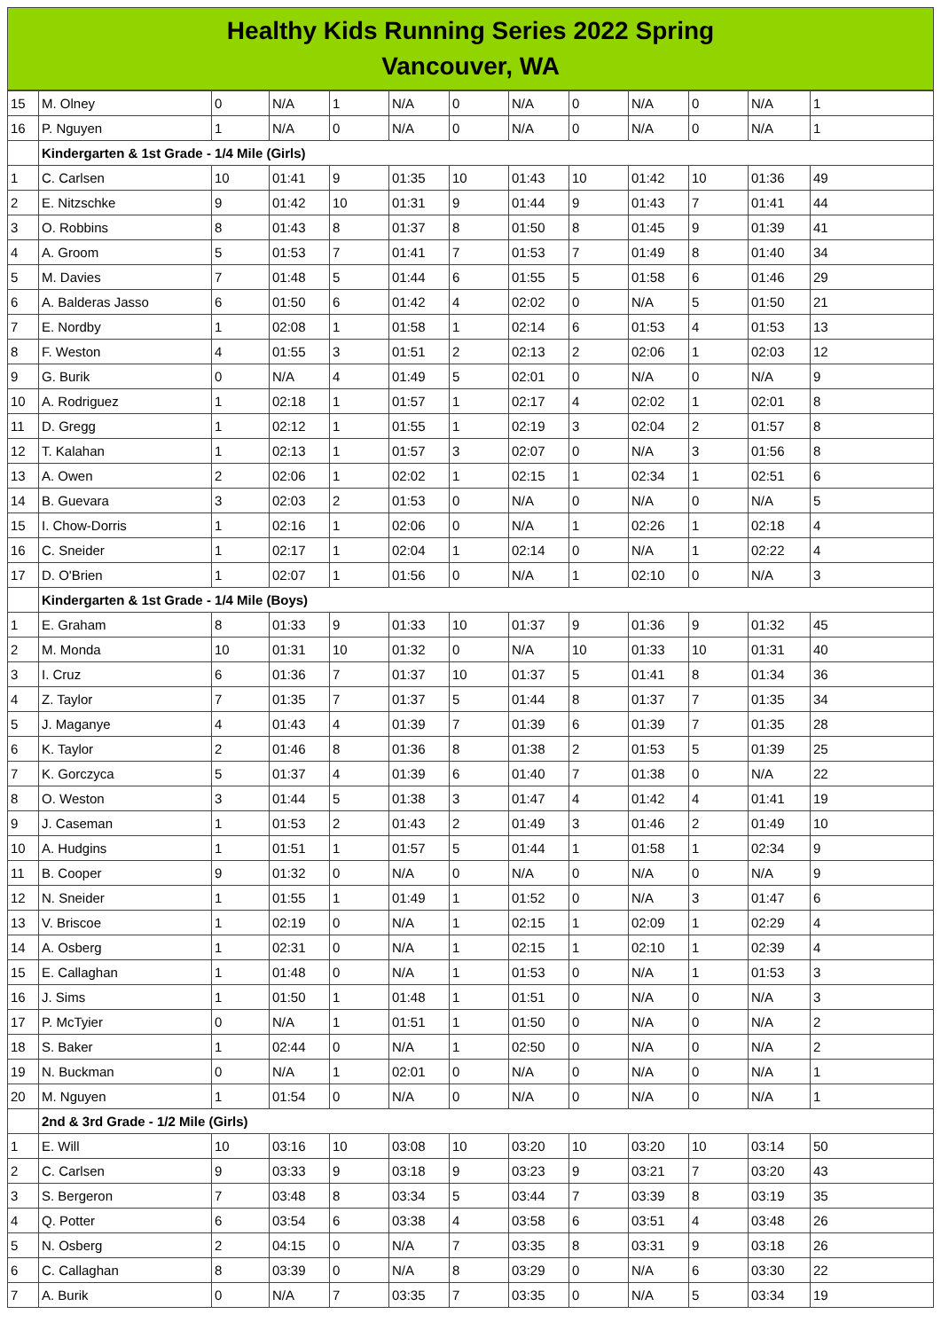Healthy Kids Running Series 2022 Spring
Vancouver, WA
| 15 | M. Olney | 0 | N/A | 1 | N/A | 0 | N/A | 0 | N/A | 0 | N/A | 1 |
| 16 | P. Nguyen | 1 | N/A | 0 | N/A | 0 | N/A | 0 | N/A | 0 | N/A | 1 |
| | Kindergarten & 1st Grade - 1/4 Mile (Girls) | | | | | | | | | | | |
| 1 | C. Carlsen | 10 | 01:41 | 9 | 01:35 | 10 | 01:43 | 10 | 01:42 | 10 | 01:36 | 49 |
| 2 | E. Nitzschke | 9 | 01:42 | 10 | 01:31 | 9 | 01:44 | 9 | 01:43 | 7 | 01:41 | 44 |
| 3 | O. Robbins | 8 | 01:43 | 8 | 01:37 | 8 | 01:50 | 8 | 01:45 | 9 | 01:39 | 41 |
| 4 | A. Groom | 5 | 01:53 | 7 | 01:41 | 7 | 01:53 | 7 | 01:49 | 8 | 01:40 | 34 |
| 5 | M. Davies | 7 | 01:48 | 5 | 01:44 | 6 | 01:55 | 5 | 01:58 | 6 | 01:46 | 29 |
| 6 | A. Balderas Jasso | 6 | 01:50 | 6 | 01:42 | 4 | 02:02 | 0 | N/A | 5 | 01:50 | 21 |
| 7 | E. Nordby | 1 | 02:08 | 1 | 01:58 | 1 | 02:14 | 6 | 01:53 | 4 | 01:53 | 13 |
| 8 | F. Weston | 4 | 01:55 | 3 | 01:51 | 2 | 02:13 | 2 | 02:06 | 1 | 02:03 | 12 |
| 9 | G. Burik | 0 | N/A | 4 | 01:49 | 5 | 02:01 | 0 | N/A | 0 | N/A | 9 |
| 10 | A. Rodriguez | 1 | 02:18 | 1 | 01:57 | 1 | 02:17 | 4 | 02:02 | 1 | 02:01 | 8 |
| 11 | D. Gregg | 1 | 02:12 | 1 | 01:55 | 1 | 02:19 | 3 | 02:04 | 2 | 01:57 | 8 |
| 12 | T. Kalahan | 1 | 02:13 | 1 | 01:57 | 3 | 02:07 | 0 | N/A | 3 | 01:56 | 8 |
| 13 | A. Owen | 2 | 02:06 | 1 | 02:02 | 1 | 02:15 | 1 | 02:34 | 1 | 02:51 | 6 |
| 14 | B. Guevara | 3 | 02:03 | 2 | 01:53 | 0 | N/A | 0 | N/A | 0 | N/A | 5 |
| 15 | I. Chow-Dorris | 1 | 02:16 | 1 | 02:06 | 0 | N/A | 1 | 02:26 | 1 | 02:18 | 4 |
| 16 | C. Sneider | 1 | 02:17 | 1 | 02:04 | 1 | 02:14 | 0 | N/A | 1 | 02:22 | 4 |
| 17 | D. O'Brien | 1 | 02:07 | 1 | 01:56 | 0 | N/A | 1 | 02:10 | 0 | N/A | 3 |
| | Kindergarten & 1st Grade - 1/4 Mile (Boys) | | | | | | | | | | | |
| 1 | E. Graham | 8 | 01:33 | 9 | 01:33 | 10 | 01:37 | 9 | 01:36 | 9 | 01:32 | 45 |
| 2 | M. Monda | 10 | 01:31 | 10 | 01:32 | 0 | N/A | 10 | 01:33 | 10 | 01:31 | 40 |
| 3 | I. Cruz | 6 | 01:36 | 7 | 01:37 | 10 | 01:37 | 5 | 01:41 | 8 | 01:34 | 36 |
| 4 | Z. Taylor | 7 | 01:35 | 7 | 01:37 | 5 | 01:44 | 8 | 01:37 | 7 | 01:35 | 34 |
| 5 | J. Maganye | 4 | 01:43 | 4 | 01:39 | 7 | 01:39 | 6 | 01:39 | 7 | 01:35 | 28 |
| 6 | K. Taylor | 2 | 01:46 | 8 | 01:36 | 8 | 01:38 | 2 | 01:53 | 5 | 01:39 | 25 |
| 7 | K. Gorczyca | 5 | 01:37 | 4 | 01:39 | 6 | 01:40 | 7 | 01:38 | 0 | N/A | 22 |
| 8 | O. Weston | 3 | 01:44 | 5 | 01:38 | 3 | 01:47 | 4 | 01:42 | 4 | 01:41 | 19 |
| 9 | J. Caseman | 1 | 01:53 | 2 | 01:43 | 2 | 01:49 | 3 | 01:46 | 2 | 01:49 | 10 |
| 10 | A. Hudgins | 1 | 01:51 | 1 | 01:57 | 5 | 01:44 | 1 | 01:58 | 1 | 02:34 | 9 |
| 11 | B. Cooper | 9 | 01:32 | 0 | N/A | 0 | N/A | 0 | N/A | 0 | N/A | 9 |
| 12 | N. Sneider | 1 | 01:55 | 1 | 01:49 | 1 | 01:52 | 0 | N/A | 3 | 01:47 | 6 |
| 13 | V. Briscoe | 1 | 02:19 | 0 | N/A | 1 | 02:15 | 1 | 02:09 | 1 | 02:29 | 4 |
| 14 | A. Osberg | 1 | 02:31 | 0 | N/A | 1 | 02:15 | 1 | 02:10 | 1 | 02:39 | 4 |
| 15 | E. Callaghan | 1 | 01:48 | 0 | N/A | 1 | 01:53 | 0 | N/A | 1 | 01:53 | 3 |
| 16 | J. Sims | 1 | 01:50 | 1 | 01:48 | 1 | 01:51 | 0 | N/A | 0 | N/A | 3 |
| 17 | P. McTyier | 0 | N/A | 1 | 01:51 | 1 | 01:50 | 0 | N/A | 0 | N/A | 2 |
| 18 | S. Baker | 1 | 02:44 | 0 | N/A | 1 | 02:50 | 0 | N/A | 0 | N/A | 2 |
| 19 | N. Buckman | 0 | N/A | 1 | 02:01 | 0 | N/A | 0 | N/A | 0 | N/A | 1 |
| 20 | M. Nguyen | 1 | 01:54 | 0 | N/A | 0 | N/A | 0 | N/A | 0 | N/A | 1 |
| | 2nd & 3rd Grade - 1/2 Mile (Girls) | | | | | | | | | | | |
| 1 | E. Will | 10 | 03:16 | 10 | 03:08 | 10 | 03:20 | 10 | 03:20 | 10 | 03:14 | 50 |
| 2 | C. Carlsen | 9 | 03:33 | 9 | 03:18 | 9 | 03:23 | 9 | 03:21 | 7 | 03:20 | 43 |
| 3 | S. Bergeron | 7 | 03:48 | 8 | 03:34 | 5 | 03:44 | 7 | 03:39 | 8 | 03:19 | 35 |
| 4 | Q. Potter | 6 | 03:54 | 6 | 03:38 | 4 | 03:58 | 6 | 03:51 | 4 | 03:48 | 26 |
| 5 | N. Osberg | 2 | 04:15 | 0 | N/A | 7 | 03:35 | 8 | 03:31 | 9 | 03:18 | 26 |
| 6 | C. Callaghan | 8 | 03:39 | 0 | N/A | 8 | 03:29 | 0 | N/A | 6 | 03:30 | 22 |
| 7 | A. Burik | 0 | N/A | 7 | 03:35 | 7 | 03:35 | 0 | N/A | 5 | 03:34 | 19 |